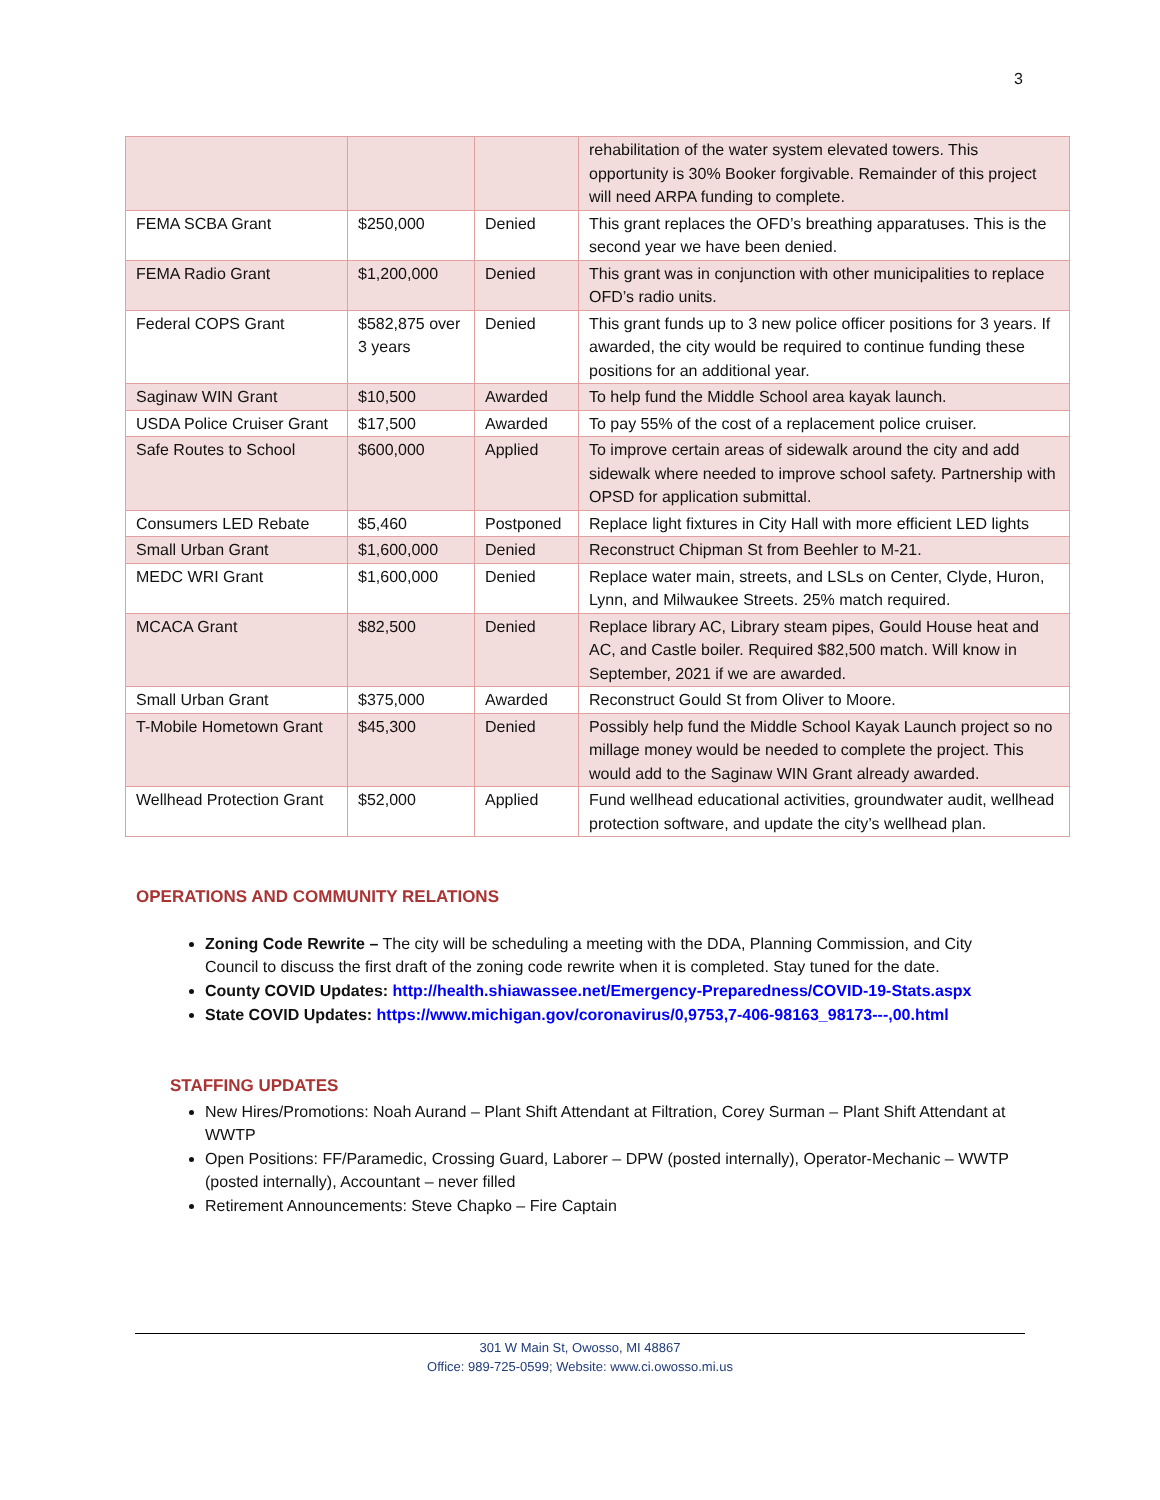3
| | | | rehabilitation of the water system elevated towers. This opportunity is 30% Booker forgivable. Remainder of this project will need ARPA funding to complete. |
| FEMA SCBA Grant | $250,000 | Denied | This grant replaces the OFD’s breathing apparatuses. This is the second year we have been denied. |
| FEMA Radio Grant | $1,200,000 | Denied | This grant was in conjunction with other municipalities to replace OFD’s radio units. |
| Federal COPS Grant | $582,875 over 3 years | Denied | This grant funds up to 3 new police officer positions for 3 years. If awarded, the city would be required to continue funding these positions for an additional year. |
| Saginaw WIN Grant | $10,500 | Awarded | To help fund the Middle School area kayak launch. |
| USDA Police Cruiser Grant | $17,500 | Awarded | To pay 55% of the cost of a replacement police cruiser. |
| Safe Routes to School | $600,000 | Applied | To improve certain areas of sidewalk around the city and add sidewalk where needed to improve school safety. Partnership with OPSD for application submittal. |
| Consumers LED Rebate | $5,460 | Postponed | Replace light fixtures in City Hall with more efficient LED lights |
| Small Urban Grant | $1,600,000 | Denied | Reconstruct Chipman St from Beehler to M-21. |
| MEDC WRI Grant | $1,600,000 | Denied | Replace water main, streets, and LSLs on Center, Clyde, Huron, Lynn, and Milwaukee Streets. 25% match required. |
| MCACA Grant | $82,500 | Denied | Replace library AC, Library steam pipes, Gould House heat and AC, and Castle boiler. Required $82,500 match. Will know in September, 2021 if we are awarded. |
| Small Urban Grant | $375,000 | Awarded | Reconstruct Gould St from Oliver to Moore. |
| T-Mobile Hometown Grant | $45,300 | Denied | Possibly help fund the Middle School Kayak Launch project so no millage money would be needed to complete the project. This would add to the Saginaw WIN Grant already awarded. |
| Wellhead Protection Grant | $52,000 | Applied | Fund wellhead educational activities, groundwater audit, wellhead protection software, and update the city’s wellhead plan. |
OPERATIONS AND COMMUNITY RELATIONS
Zoning Code Rewrite – The city will be scheduling a meeting with the DDA, Planning Commission, and City Council to discuss the first draft of the zoning code rewrite when it is completed. Stay tuned for the date.
County COVID Updates: http://health.shiawassee.net/Emergency-Preparedness/COVID-19-Stats.aspx
State COVID Updates: https://www.michigan.gov/coronavirus/0,9753,7-406-98163_98173---,00.html
STAFFING UPDATES
New Hires/Promotions: Noah Aurand – Plant Shift Attendant at Filtration, Corey Surman – Plant Shift Attendant at WWTP
Open Positions: FF/Paramedic, Crossing Guard, Laborer – DPW (posted internally), Operator-Mechanic – WWTP (posted internally), Accountant – never filled
Retirement Announcements: Steve Chapko – Fire Captain
301 W Main St, Owosso, MI 48867
Office: 989-725-0599; Website: www.ci.owosso.mi.us